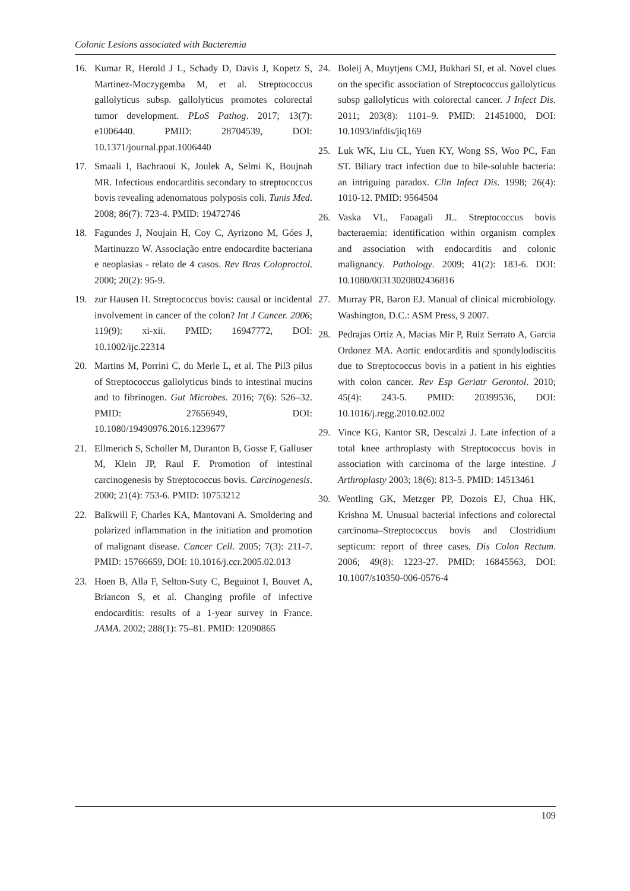Colonic Lesions associated with Bacteremia
16. Kumar R, Herold J L, Schady D, Davis J, Kopetz S, Martinez-Moczygemba M, et al. Streptococcus gallolyticus subsp. gallolyticus promotes colorectal tumor development. PLoS Pathog. 2017; 13(7): e1006440. PMID: 28704539, DOI: 10.1371/journal.ppat.1006440
17. Smaali I, Bachraoui K, Joulek A, Selmi K, Boujnah MR. Infectious endocarditis secondary to streptococcus bovis revealing adenomatous polyposis coli. Tunis Med. 2008; 86(7): 723-4. PMID: 19472746
18. Fagundes J, Noujain H, Coy C, Ayrizono M, Góes J, Martinuzzo W. Associação entre endocardite bacteriana e neoplasias - relato de 4 casos. Rev Bras Coloproctol. 2000; 20(2): 95-9.
19. zur Hausen H. Streptococcus bovis: causal or incidental involvement in cancer of the colon? Int J Cancer. 2006; 119(9): xi-xii. PMID: 16947772, DOI: 10.1002/ijc.22314
20. Martins M, Porrini C, du Merle L, et al. The Pil3 pilus of Streptococcus gallolyticus binds to intestinal mucins and to fibrinogen. Gut Microbes. 2016; 7(6): 526–32. PMID: 27656949, DOI: 10.1080/19490976.2016.1239677
21. Ellmerich S, Scholler M, Duranton B, Gosse F, Galluser M, Klein JP, Raul F. Promotion of intestinal carcinogenesis by Streptococcus bovis. Carcinogenesis. 2000; 21(4): 753-6. PMID: 10753212
22. Balkwill F, Charles KA, Mantovani A. Smoldering and polarized inflammation in the initiation and promotion of malignant disease. Cancer Cell. 2005; 7(3): 211-7. PMID: 15766659, DOI: 10.1016/j.ccr.2005.02.013
23. Hoen B, Alla F, Selton-Suty C, Beguinot I, Bouvet A, Briancon S, et al. Changing profile of infective endocarditis: results of a 1-year survey in France. JAMA. 2002; 288(1): 75–81. PMID: 12090865
24. Boleij A, Muytjens CMJ, Bukhari SI, et al. Novel clues on the specific association of Streptococcus gallolyticus subsp gallolyticus with colorectal cancer. J Infect Dis. 2011; 203(8): 1101–9. PMID: 21451000, DOI: 10.1093/infdis/jiq169
25. Luk WK, Liu CL, Yuen KY, Wong SS, Woo PC, Fan ST. Biliary tract infection due to bile-soluble bacteria: an intriguing paradox. Clin Infect Dis. 1998; 26(4): 1010-12. PMID: 9564504
26. Vaska VL, Faoagali JL. Streptococcus bovis bacteraemia: identification within organism complex and association with endocarditis and colonic malignancy. Pathology. 2009; 41(2): 183-6. DOI: 10.1080/00313020802436816
27. Murray PR, Baron EJ. Manual of clinical microbiology. Washington, D.C.: ASM Press, 9 2007.
28. Pedrajas Ortiz A, Macias Mir P, Ruiz Serrato A, Garcia Ordonez MA. Aortic endocarditis and spondylodiscitis due to Streptococcus bovis in a patient in his eighties with colon cancer. Rev Esp Geriatr Gerontol. 2010; 45(4): 243-5. PMID: 20399536, DOI: 10.1016/j.regg.2010.02.002
29. Vince KG, Kantor SR, Descalzi J. Late infection of a total knee arthroplasty with Streptococcus bovis in association with carcinoma of the large intestine. J Arthroplasty 2003; 18(6): 813-5. PMID: 14513461
30. Wentling GK, Metzger PP, Dozois EJ, Chua HK, Krishna M. Unusual bacterial infections and colorectal carcinoma–Streptococcus bovis and Clostridium septicum: report of three cases. Dis Colon Rectum. 2006; 49(8): 1223-27. PMID: 16845563, DOI: 10.1007/s10350-006-0576-4
109